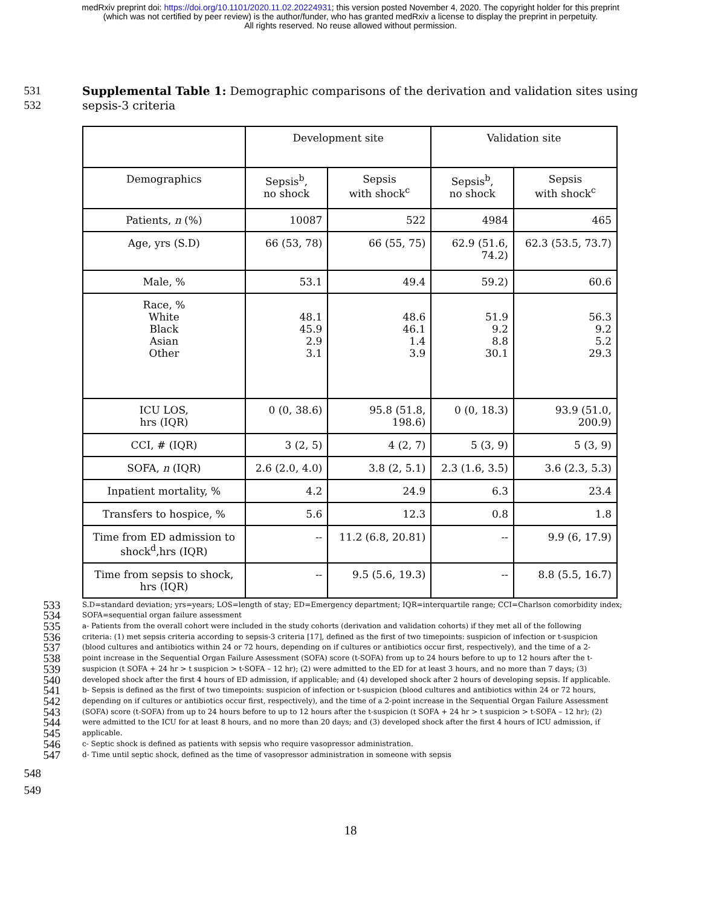medRxiv preprint doi: https://doi.org/10.1101/2020.11.02.20224931; this version posted November 4, 2020. The copyright holder for this preprint
(which was not certified by peer review) is the author/funder, who has granted medRxiv a license to display the preprint in perpetuity.
All rights reserved. No reuse allowed without permission.
531 Supplemental Table 1: Demographic comparisons of the derivation and validation sites using
532 sepsis-3 criteria
| | Development site | | Validation site | |
| --- | --- | --- | --- | --- |
| Demographics | Sepsis<sup>b</sup>, no shock | Sepsis with shock<sup>c</sup> | Sepsis<sup>b</sup>, no shock | Sepsis with shock<sup>c</sup> |
| Patients, n (%) | 10087 | 522 | 4984 | 465 |
| Age, yrs (S.D) | 66 (53, 78) | 66 (55, 75) | 62.9 (51.6, 74.2) | 62.3 (53.5, 73.7) |
| Male, % | 53.1 | 49.4 | 59.2) | 60.6 |
| Race, % White Black Asian Other | 48.1 45.9 2.9 3.1 | 48.6 46.1 1.4 3.9 | 51.9 9.2 8.8 30.1 | 56.3 9.2 5.2 29.3 |
| ICU LOS, hrs (IQR) | 0 (0, 38.6) | 95.8 (51.8, 198.6) | 0 (0, 18.3) | 93.9 (51.0, 200.9) |
| CCI, # (IQR) | 3 (2, 5) | 4 (2, 7) | 5 (3, 9) | 5 (3, 9) |
| SOFA, n (IQR) | 2.6 (2.0, 4.0) | 3.8 (2, 5.1) | 2.3 (1.6, 3.5) | 3.6 (2.3, 5.3) |
| Inpatient mortality, % | 4.2 | 24.9 | 6.3 | 23.4 |
| Transfers to hospice, % | 5.6 | 12.3 | 0.8 | 1.8 |
| Time from ED admission to shock<sup>d</sup>,hrs (IQR) | -- | 11.2 (6.8, 20.81) | -- | 9.9 (6, 17.9) |
| Time from sepsis to shock, hrs (IQR) | -- | 9.5 (5.6, 19.3) | -- | 8.8 (5.5, 16.7) |
533
534
535
536
537
538
539
540
541
542
543
544
545
546
547
S.D=standard deviation; yrs=years; LOS=length of stay; ED=Emergency department; IQR=interquartile range; CCI=Charlson comorbidity index;
SOFA=sequential organ failure assessment
a- Patients from the overall cohort were included in the study cohorts (derivation and validation cohorts) if they met all of the following
criteria: (1) met sepsis criteria according to sepsis-3 criteria [17], defined as the first of two timepoints: suspicion of infection or t-suspicion
(blood cultures and antibiotics within 24 or 72 hours, depending on if cultures or antibiotics occur first, respectively), and the time of a 2-
point increase in the Sequential Organ Failure Assessment (SOFA) score (t-SOFA) from up to 24 hours before to up to 12 hours after the t-
suspicion (t SOFA + 24 hr > t suspicion > t-SOFA – 12 hr); (2) were admitted to the ED for at least 3 hours, and no more than 7 days; (3)
developed shock after the first 4 hours of ED admission, if applicable; and (4) developed shock after 2 hours of developing sepsis. If applicable.
b- Sepsis is defined as the first of two timepoints: suspicion of infection or t-suspicion (blood cultures and antibiotics within 24 or 72 hours,
depending on if cultures or antibiotics occur first, respectively), and the time of a 2-point increase in the Sequential Organ Failure Assessment
(SOFA) score (t-SOFA) from up to 24 hours before to up to 12 hours after the t-suspicion (t SOFA + 24 hr > t suspicion > t-SOFA – 12 hr); (2)
were admitted to the ICU for at least 8 hours, and no more than 20 days; and (3) developed shock after the first 4 hours of ICU admission, if
applicable.
c- Septic shock is defined as patients with sepsis who require vasopressor administration.
d- Time until septic shock, defined as the time of vasopressor administration in someone with sepsis
548
549
18